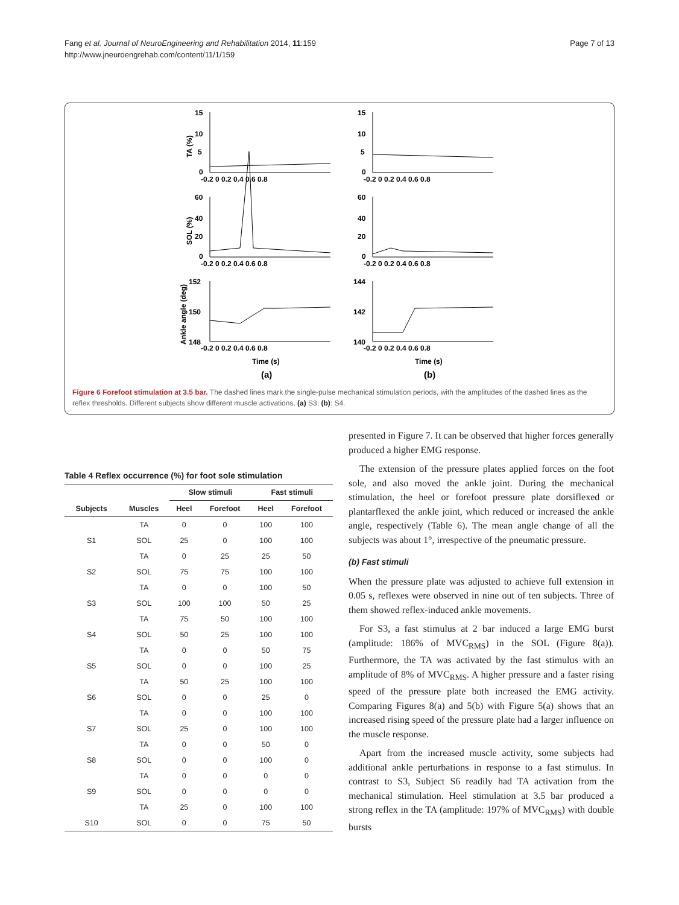Fang et al. Journal of NeuroEngineering and Rehabilitation 2014, 11:159
http://www.jneuroengrehab.com/content/11/1/159
Page 7 of 13
15
10
5
0
15
10
5
0
60
40
20
0
60
40
20
0
152
150
148
144
142
140
-0.2 0 0.2 0.4 0.6 0.8
-0.2 0 0.2 0.4 0.6 0.8
-0.2 0 0.2 0.4 0.6 0.8
-0.2 0 0.2 0.4 0.6 0.8
-0.2 0 0.2 0.4 0.6 0.8
-0.2 0 0.2 0.4 0.6 0.8
Time (s)
Time (s)
(a)
(b)
TA (%)
SOL (%)
Ankle angle (deg)
Figure 6 Forefoot stimulation at 3.5 bar. The dashed lines mark the single-pulse mechanical stimulation periods, with the amplitudes of the dashed lines as the reflex thresholds. Different subjects show different muscle activations. (a) S3; (b): S4.
Table 4 Reflex occurrence (%) for foot sole stimulation
| | | Slow stimuli | | Fast stimuli | |
| --- | --- | --- | --- | --- | --- |
| Subjects | Muscles | Heel | Forefoot | Heel | Forefoot |
| | TA | 0 | 0 | 100 | 100 |
| S1 | SOL | 25 | 0 | 100 | 100 |
| | TA | 0 | 25 | 25 | 50 |
| S2 | SOL | 75 | 75 | 100 | 100 |
| | TA | 0 | 0 | 100 | 50 |
| S3 | SOL | 100 | 100 | 50 | 25 |
| | TA | 75 | 50 | 100 | 100 |
| S4 | SOL | 50 | 25 | 100 | 100 |
| | TA | 0 | 0 | 50 | 75 |
| S5 | SOL | 0 | 0 | 100 | 25 |
| | TA | 50 | 25 | 100 | 100 |
| S6 | SOL | 0 | 0 | 25 | 0 |
| | TA | 0 | 0 | 100 | 100 |
| S7 | SOL | 25 | 0 | 100 | 100 |
| | TA | 0 | 0 | 50 | 0 |
| S8 | SOL | 0 | 0 | 100 | 0 |
| | TA | 0 | 0 | 0 | 0 |
| S9 | SOL | 0 | 0 | 0 | 0 |
| | TA | 25 | 0 | 100 | 100 |
| S10 | SOL | 0 | 0 | 75 | 50 |
presented in Figure 7. It can be observed that higher forces generally produced a higher EMG response.
The extension of the pressure plates applied forces on the foot sole, and also moved the ankle joint. During the mechanical stimulation, the heel or forefoot pressure plate dorsiflexed or plantarflexed the ankle joint, which reduced or increased the ankle angle, respectively (Table 6). The mean angle change of all the subjects was about 1°, irrespective of the pneumatic pressure.
(b) Fast stimuli
When the pressure plate was adjusted to achieve full extension in 0.05 s, reflexes were observed in nine out of ten subjects. Three of them showed reflex-induced ankle movements.
For S3, a fast stimulus at 2 bar induced a large EMG burst (amplitude: 186% of MVC<sub>RMS</sub>) in the SOL (Figure 8(a)). Furthermore, the TA was activated by the fast stimulus with an amplitude of 8% of MVC<sub>RMS</sub>. A higher pressure and a faster rising speed of the pressure plate both increased the EMG activity. Comparing Figures 8(a) and 5(b) with Figure 5(a) shows that an increased rising speed of the pressure plate had a larger influence on the muscle response.
Apart from the increased muscle activity, some subjects had additional ankle perturbations in response to a fast stimulus. In contrast to S3, Subject S6 readily had TA activation from the mechanical stimulation. Heel stimulation at 3.5 bar produced a strong reflex in the TA (amplitude: 197% of MVC<sub>RMS</sub>) with double bursts